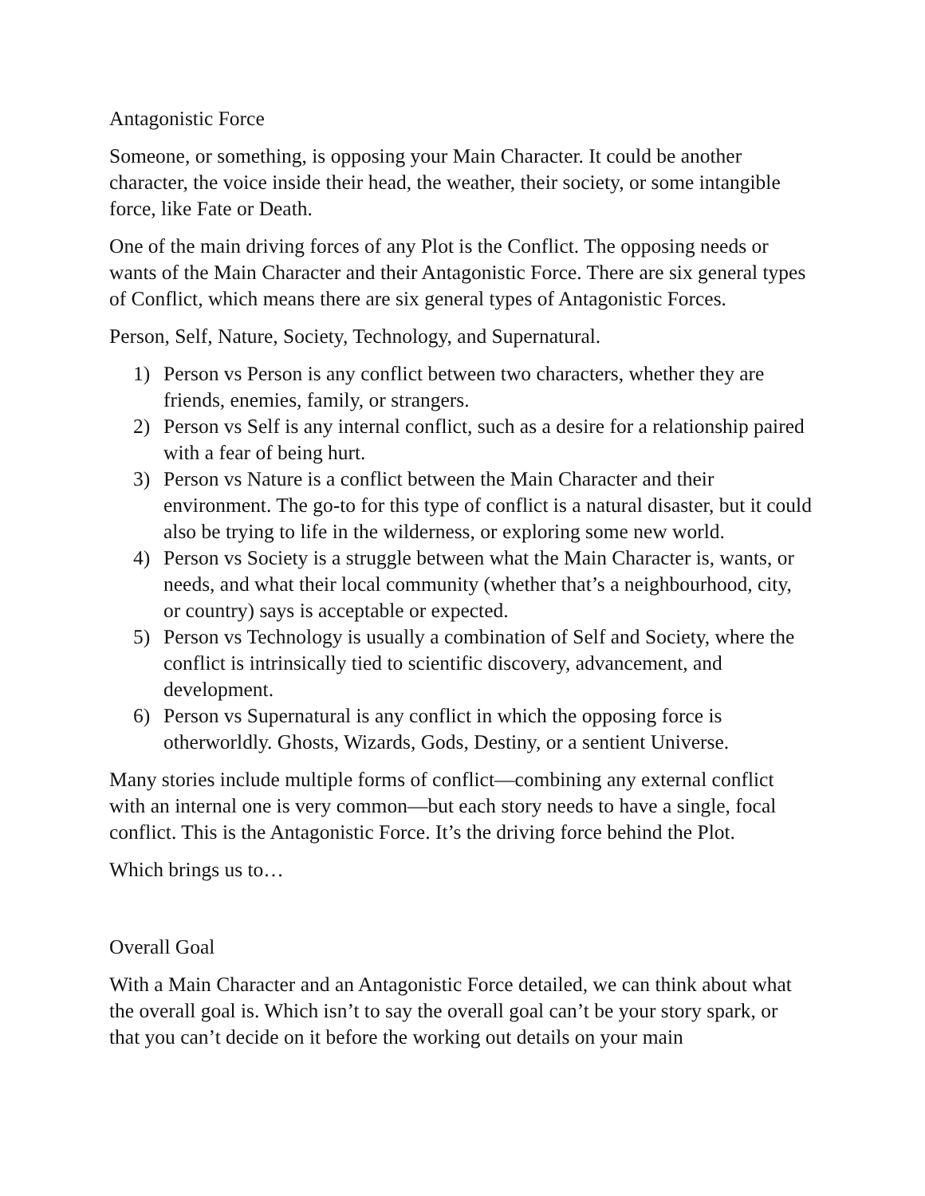Antagonistic Force
Someone, or something, is opposing your Main Character. It could be another character, the voice inside their head, the weather, their society, or some intangible force, like Fate or Death.
One of the main driving forces of any Plot is the Conflict. The opposing needs or wants of the Main Character and their Antagonistic Force. There are six general types of Conflict, which means there are six general types of Antagonistic Forces.
Person, Self, Nature, Society, Technology, and Supernatural.
1) Person vs Person is any conflict between two characters, whether they are friends, enemies, family, or strangers.
2) Person vs Self is any internal conflict, such as a desire for a relationship paired with a fear of being hurt.
3) Person vs Nature is a conflict between the Main Character and their environment. The go-to for this type of conflict is a natural disaster, but it could also be trying to life in the wilderness, or exploring some new world.
4) Person vs Society is a struggle between what the Main Character is, wants, or needs, and what their local community (whether that’s a neighbourhood, city, or country) says is acceptable or expected.
5) Person vs Technology is usually a combination of Self and Society, where the conflict is intrinsically tied to scientific discovery, advancement, and development.
6) Person vs Supernatural is any conflict in which the opposing force is otherworldly. Ghosts, Wizards, Gods, Destiny, or a sentient Universe.
Many stories include multiple forms of conflict—combining any external conflict with an internal one is very common—but each story needs to have a single, focal conflict. This is the Antagonistic Force. It’s the driving force behind the Plot.
Which brings us to…
Overall Goal
With a Main Character and an Antagonistic Force detailed, we can think about what the overall goal is. Which isn’t to say the overall goal can’t be your story spark, or that you can’t decide on it before the working out details on your main